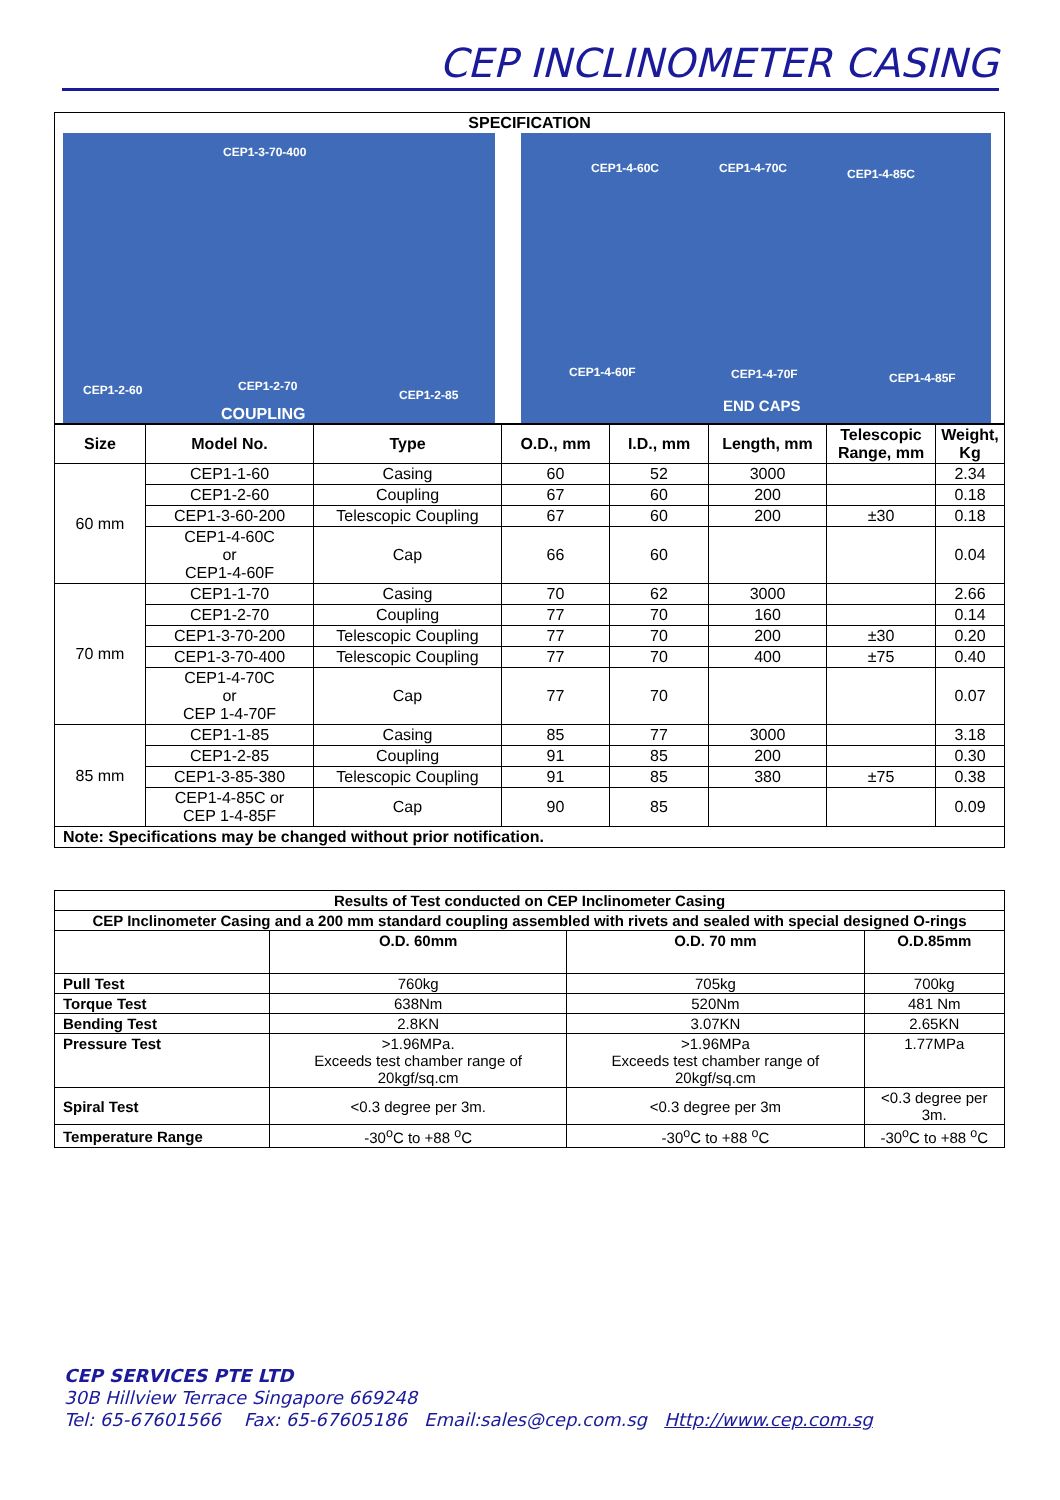CEP INCLINOMETER CASING
| SPECIFICATION |
| --- |
CEP1-3-70-400
CEP1-2-60 CEP1-2-70
CEP1-2-85
COUPLING
CEP1-4-60C CEP1-4-70C CEP1-4-85C
CEP1-4-60F CEP1-4-70F CEP1-4-85F
END CAPS
| Size | Model No. | Type | O.D., mm | I.D., mm | Length, mm | Telescopic Range, mm | Weight, Kg |
| --- | --- | --- | --- | --- | --- | --- | --- |
| 60 mm | CEP1-1-60 | Casing | 60 | 52 | 3000 | | 2.34 |
| | CEP1-2-60 | Coupling | 67 | 60 | 200 | | 0.18 |
| | CEP1-3-60-200 | Telescopic Coupling | 67 | 60 | 200 | ±30 | 0.18 |
| | CEP1-4-60C or CEP1-4-60F | Cap | 66 | 60 | | | 0.04 |
| 70 mm | CEP1-1-70 | Casing | 70 | 62 | 3000 | | 2.66 |
| | CEP1-2-70 | Coupling | 77 | 70 | 160 | | 0.14 |
| | CEP1-3-70-200 | Telescopic Coupling | 77 | 70 | 200 | ±30 | 0.20 |
| | CEP1-3-70-400 | Telescopic Coupling | 77 | 70 | 400 | ±75 | 0.40 |
| | CEP1-4-70C or CEP 1-4-70F | Cap | 77 | 70 | | | 0.07 |
| 85 mm | CEP1-1-85 | Casing | 85 | 77 | 3000 | | 3.18 |
| | CEP1-2-85 | Coupling | 91 | 85 | 200 | | 0.30 |
| | CEP1-3-85-380 | Telescopic Coupling | 91 | 85 | 380 | ±75 | 0.38 |
| | CEP1-4-85C or CEP 1-4-85F | Cap | 90 | 85 | | | 0.09 |
| Note: Specifications may be changed without prior notification. | | | | | | | |
| Results of Test conducted on CEP Inclinometer Casing | | | |
| --- | --- | --- | --- |
| CEP Inclinometer Casing and a 200 mm standard coupling assembled with rivets and sealed with special designed O-rings | | | |
| | O.D. 60mm | O.D. 70 mm | O.D.85mm |
| Pull Test | 760kg | 705kg | 700kg |
| Torque Test | 638Nm | 520Nm | 481 Nm |
| Bending Test | 2.8KN | 3.07KN | 2.65KN |
| Pressure Test | >1.96MPa. Exceeds test chamber range of 20kgf/sq.cm | >1.96MPa Exceeds test chamber range of 20kgf/sq.cm | 1.77MPa |
| Spiral Test | <0.3 degree per 3m. | <0.3 degree per 3m | <0.3 degree per 3m. |
| Temperature Range | -30<sup>o</sup>C to +88 <sup>o</sup>C | -30<sup>o</sup>C to +88 <sup>o</sup>C | -30<sup>o</sup>C to +88 <sup>o</sup>C |
CEP SERVICES PTE LTD
30B Hillview Terrace Singapore 669248
Tel: 65-67601566 Fax: 65-67605186 Email:sales@cep.com.sg Http://www.cep.com.sg